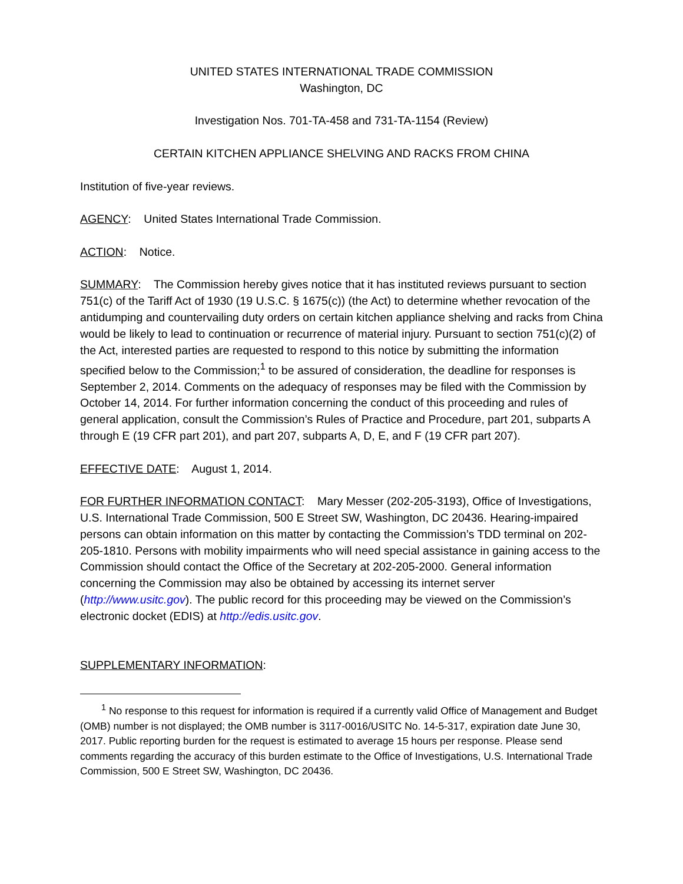UNITED STATES INTERNATIONAL TRADE COMMISSION
Washington, DC
Investigation Nos. 701-TA-458 and 731-TA-1154 (Review)
CERTAIN KITCHEN APPLIANCE SHELVING AND RACKS FROM CHINA
Institution of five-year reviews.
AGENCY: United States International Trade Commission.
ACTION: Notice.
SUMMARY: The Commission hereby gives notice that it has instituted reviews pursuant to section 751(c) of the Tariff Act of 1930 (19 U.S.C. § 1675(c)) (the Act) to determine whether revocation of the antidumping and countervailing duty orders on certain kitchen appliance shelving and racks from China would be likely to lead to continuation or recurrence of material injury. Pursuant to section 751(c)(2) of the Act, interested parties are requested to respond to this notice by submitting the information specified below to the Commission;<sup>1</sup> to be assured of consideration, the deadline for responses is September 2, 2014. Comments on the adequacy of responses may be filed with the Commission by October 14, 2014. For further information concerning the conduct of this proceeding and rules of general application, consult the Commission’s Rules of Practice and Procedure, part 201, subparts A through E (19 CFR part 201), and part 207, subparts A, D, E, and F (19 CFR part 207).
EFFECTIVE DATE: August 1, 2014.
FOR FURTHER INFORMATION CONTACT: Mary Messer (202-205-3193), Office of Investigations, U.S. International Trade Commission, 500 E Street SW, Washington, DC 20436. Hearing-impaired persons can obtain information on this matter by contacting the Commission’s TDD terminal on 202-205-1810. Persons with mobility impairments who will need special assistance in gaining access to the Commission should contact the Office of the Secretary at 202-205-2000. General information concerning the Commission may also be obtained by accessing its internet server (http://www.usitc.gov). The public record for this proceeding may be viewed on the Commission’s electronic docket (EDIS) at http://edis.usitc.gov.
SUPPLEMENTARY INFORMATION:
<sup>1</sup> No response to this request for information is required if a currently valid Office of Management and Budget (OMB) number is not displayed; the OMB number is 3117-0016/USITC No. 14-5-317, expiration date June 30, 2017. Public reporting burden for the request is estimated to average 15 hours per response. Please send comments regarding the accuracy of this burden estimate to the Office of Investigations, U.S. International Trade Commission, 500 E Street SW, Washington, DC 20436.